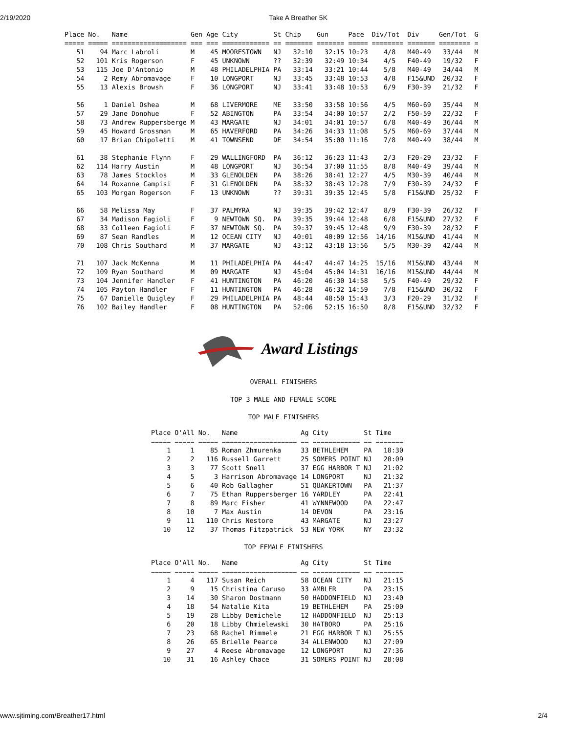2/19/2020 Take A Breather 5K
Place No.   Name                Gen Age City         St Chip    Gun     Pace  Div/Tot  Div     Gen/Tot  G
===== ===== =================== === === ============ == ======= ======= ===== ======== ======= ======== =
   51    94 Marc Labroli        M    45 MOORESTOWN   NJ   32:10   32:15 10:23    4/8   M40-49   33/44   M
   52   101 Kris Rogerson       F    45 UNKNOWN      ??   32:39   32:49 10:34    4/5   F40-49   19/32   F
   53   115 Joe D'Antonio       M    48 PHILADELPHIA PA   33:14   33:21 10:44    5/8   M40-49   34/44   M
   54     2 Remy Abromavage     F    10 LONGPORT     NJ   33:45   33:48 10:53    4/8   F15&UND  20/32   F
   55    13 Alexis Browsh       F    36 LONGPORT     NJ   33:41   33:48 10:53    6/9   F30-39   21/32   F

   56     1 Daniel Oshea        M    68 LIVERMORE    ME   33:50   33:58 10:56    4/5   M60-69   35/44   M
   57    29 Jane Donohue        F    52 ABINGTON     PA   33:54   34:00 10:57    2/2   F50-59   22/32   F
   58    73 Andrew Ruppersberge M    43 MARGATE      NJ   34:01   34:01 10:57    6/8   M40-49   36/44   M
   59    45 Howard Grossman     M    65 HAVERFORD    PA   34:26   34:33 11:08    5/5   M60-69   37/44   M
   60    17 Brian Chipoletti    M    41 TOWNSEND     DE   34:54   35:00 11:16    7/8   M40-49   38/44   M

   61    38 Stephanie Flynn     F    29 WALLINGFORD  PA   36:12   36:23 11:43    2/3   F20-29   23/32   F
   62   114 Harry Austin        M    48 LONGPORT     NJ   36:54   37:00 11:55    8/8   M40-49   39/44   M
   63    78 James Stocklos      M    33 GLENOLDEN    PA   38:26   38:41 12:27    4/5   M30-39   40/44   M
   64    14 Roxanne Campisi     F    31 GLENOLDEN    PA   38:32   38:43 12:28    7/9   F30-39   24/32   F
   65   103 Morgan Rogerson     F    13 UNKNOWN      ??   39:31   39:35 12:45    5/8   F15&UND  25/32   F

   66    58 Melissa May         F    37 PALMYRA      NJ   39:35   39:42 12:47    8/9   F30-39   26/32   F
   67    34 Madison Fagioli     F     9 NEWTOWN SQ.  PA   39:35   39:44 12:48    6/8   F15&UND  27/32   F
   68    33 Colleen Fagioli     F    37 NEWTOWN SQ.  PA   39:37   39:45 12:48    9/9   F30-39   28/32   F
   69    87 Sean Randles        M    12 OCEAN CITY   NJ   40:01   40:09 12:56  14/16   M15&UND  41/44   M
   70   108 Chris Southard      M    37 MARGATE      NJ   43:12   43:18 13:56    5/5   M30-39   42/44   M

   71   107 Jack McKenna        M    11 PHILADELPHIA PA   44:47   44:47 14:25  15/16   M15&UND  43/44   M
   72   109 Ryan Southard       M    09 MARGATE      NJ   45:04   45:04 14:31  16/16   M15&UND  44/44   M
   73   104 Jennifer Handler    F    41 HUNTINGTON   PA   46:20   46:30 14:58    5/5   F40-49   29/32   F
   74   105 Payton Handler      F    11 HUNTINGTON   PA   46:28   46:32 14:59    7/8   F15&UND  30/32   F
   75    67 Danielle Quigley    F    29 PHILADELPHIA PA   48:44   48:50 15:43    3/3   F20-29   31/32   F
   76   102 Bailey Handler      F    08 HUNTINGTON   PA   52:06   52:15 16:50    8/8   F15&UND  32/32   F
Award Listings
OVERALL FINISHERS
TOP 3 MALE AND FEMALE SCORE
TOP MALE FINISHERS
Place O'All No.   Name                Ag City         St Time
===== ===== ===== =================== == ============ == =======
    1     1    85 Roman Zhmurenka     33 BETHLEHEM    PA   18:30
    2     2   116 Russell Garrett     25 SOMERS POINT NJ   20:09
    3     3    77 Scott Snell         37 EGG HARBOR T NJ   21:02
    4     5     3 Harrison Abromavage 14 LONGPORT     NJ   21:32
    5     6    40 Rob Gallagher       51 QUAKERTOWN   PA   21:37
    6     7    75 Ethan Ruppersberger 16 YARDLEY      PA   22:41
    7     8    89 Marc Fisher         41 WYNNEWOOD    PA   22:47
    8    10     7 Max Austin          14 DEVON        PA   23:16
    9    11   110 Chris Nestore       43 MARGATE      NJ   23:27
   10    12    37 Thomas Fitzpatrick  53 NEW YORK     NY   23:32
TOP FEMALE FINISHERS
Place O'All No.   Name                Ag City         St Time
===== ===== ===== =================== == ============ == =======
    1     4   117 Susan Reich         58 OCEAN CITY   NJ   21:15
    2     9    15 Christina Caruso    33 AMBLER       PA   23:15
    3    14    30 Sharon Dostmann     50 HADDONFIELD  NJ   23:40
    4    18    54 Natalie Kita        19 BETHLEHEM    PA   25:00
    5    19    28 Libby Demichele     12 HADDONFIELD  NJ   25:13
    6    20    18 Libby Chmielewski   30 HATBORO      PA   25:16
    7    23    68 Rachel Rimmele      21 EGG HARBOR T NJ   25:55
    8    26    65 Brielle Pearce      34 ALLENWOOD    NJ   27:09
    9    27     4 Reese Abromavage    12 LONGPORT     NJ   27:36
   10    31    16 Ashley Chace        31 SOMERS POINT NJ   28:08
www.sjtiming.com/Breather17.html
2/4